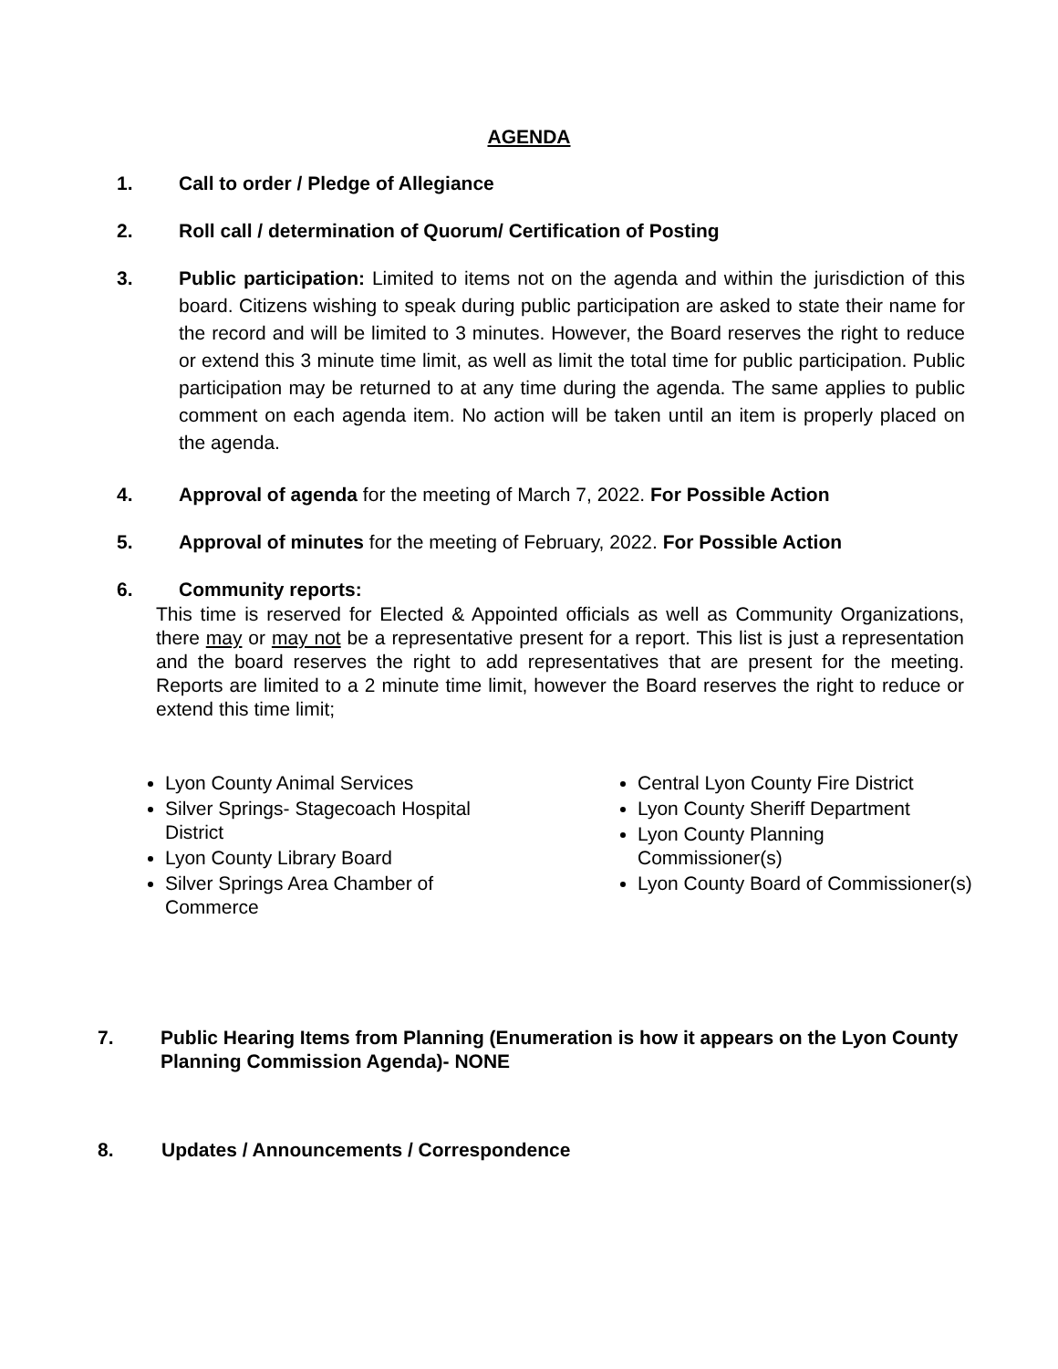AGENDA
1. Call to order / Pledge of Allegiance
2. Roll call / determination of Quorum/ Certification of Posting
3. Public participation: Limited to items not on the agenda and within the jurisdiction of this board. Citizens wishing to speak during public participation are asked to state their name for the record and will be limited to 3 minutes. However, the Board reserves the right to reduce or extend this 3 minute time limit, as well as limit the total time for public participation. Public participation may be returned to at any time during the agenda. The same applies to public comment on each agenda item. No action will be taken until an item is properly placed on the agenda.
4. Approval of agenda for the meeting of March 7, 2022. For Possible Action
5. Approval of minutes for the meeting of February, 2022. For Possible Action
6. Community reports:
This time is reserved for Elected & Appointed officials as well as Community Organizations, there may or may not be a representative present for a report. This list is just a representation and the board reserves the right to add representatives that are present for the meeting. Reports are limited to a 2 minute time limit, however the Board reserves the right to reduce or extend this time limit;
Lyon County Animal Services
Silver Springs- Stagecoach Hospital District
Lyon County Library Board
Silver Springs Area Chamber of Commerce
Central Lyon County Fire District
Lyon County Sheriff Department
Lyon County Planning Commissioner(s)
Lyon County Board of Commissioner(s)
7. Public Hearing Items from Planning (Enumeration is how it appears on the Lyon County Planning Commission Agenda)- NONE
8. Updates / Announcements / Correspondence